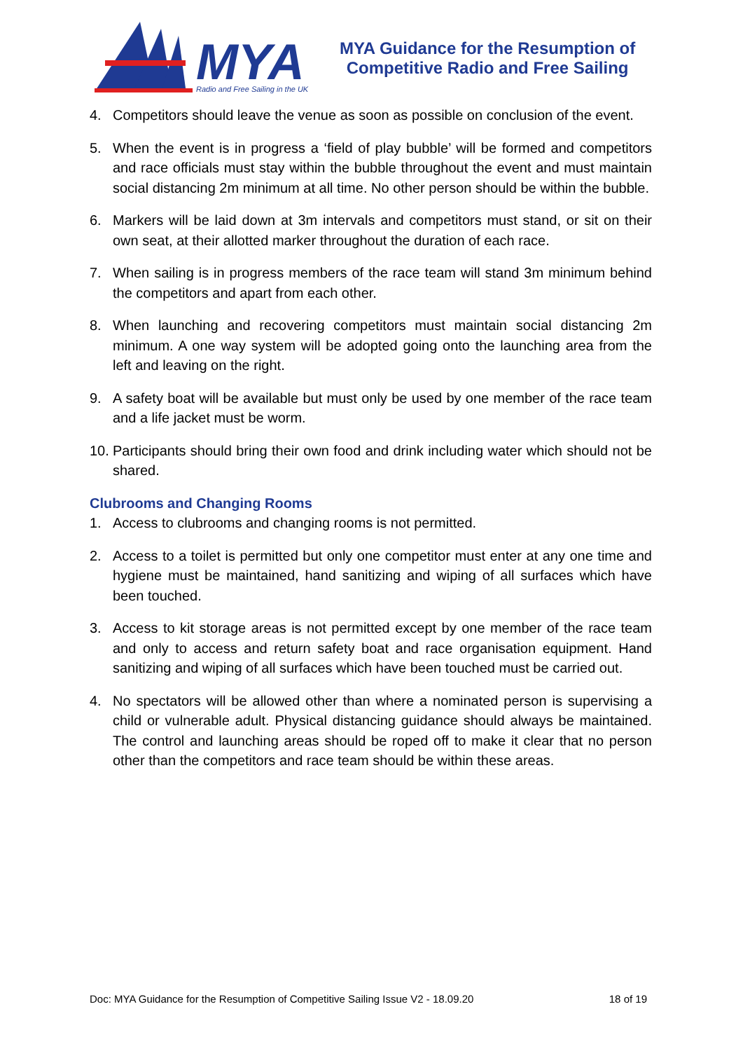MYA
Radio and Free Sailing in the UK
MYA Guidance for the Resumption of
Competitive Radio and Free Sailing
4. Competitors should leave the venue as soon as possible on conclusion of the event.
5. When the event is in progress a ‘field of play bubble’ will be formed and competitors and race officials must stay within the bubble throughout the event and must maintain social distancing 2m minimum at all time. No other person should be within the bubble.
6. Markers will be laid down at 3m intervals and competitors must stand, or sit on their own seat, at their allotted marker throughout the duration of each race.
7. When sailing is in progress members of the race team will stand 3m minimum behind the competitors and apart from each other.
8. When launching and recovering competitors must maintain social distancing 2m minimum. A one way system will be adopted going onto the launching area from the left and leaving on the right.
9. A safety boat will be available but must only be used by one member of the race team and a life jacket must be worm.
10. Participants should bring their own food and drink including water which should not be shared.
Clubrooms and Changing Rooms
1. Access to clubrooms and changing rooms is not permitted.
2. Access to a toilet is permitted but only one competitor must enter at any one time and hygiene must be maintained, hand sanitizing and wiping of all surfaces which have been touched.
3. Access to kit storage areas is not permitted except by one member of the race team and only to access and return safety boat and race organisation equipment. Hand sanitizing and wiping of all surfaces which have been touched must be carried out.
4. No spectators will be allowed other than where a nominated person is supervising a child or vulnerable adult. Physical distancing guidance should always be maintained. The control and launching areas should be roped off to make it clear that no person other than the competitors and race team should be within these areas.
Doc: MYA Guidance for the Resumption of Competitive Sailing Issue V2 - 18.09.20 18 of 19